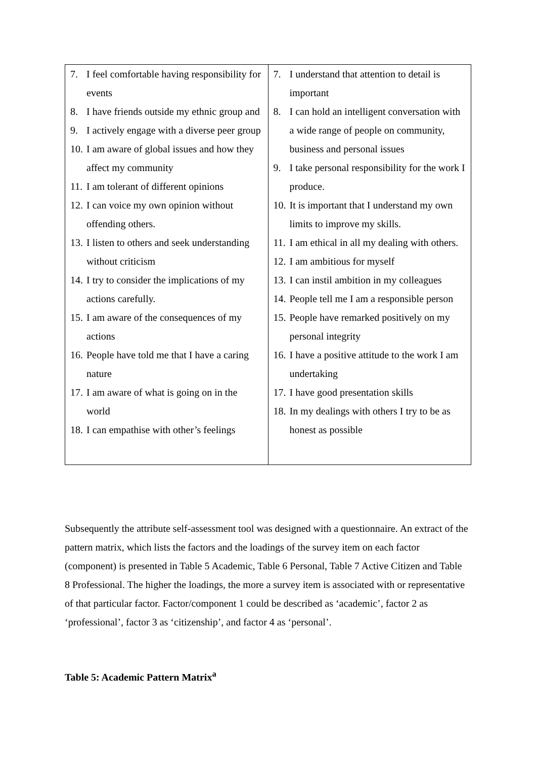| 7. I feel comfortable having responsibility for events 8. I have friends outside my ethnic group and 9. I actively engage with a diverse peer group 10. I am aware of global issues and how they affect my community 11. I am tolerant of different opinions 12. I can voice my own opinion without offending others. 13. I listen to others and seek understanding without criticism 14. I try to consider the implications of my actions carefully. 15. I am aware of the consequences of my actions 16. People have told me that I have a caring nature 17. I am aware of what is going on in the world 18. I can empathise with other’s feelings | 7. I understand that attention to detail is important 8. I can hold an intelligent conversation with a wide range of people on community, business and personal issues 9. I take personal responsibility for the work I produce. 10. It is important that I understand my own limits to improve my skills. 11. I am ethical in all my dealing with others. 12. I am ambitious for myself 13. I can instil ambition in my colleagues 14. People tell me I am a responsible person 15. People have remarked positively on my personal integrity 16. I have a positive attitude to the work I am undertaking 17. I have good presentation skills 18. In my dealings with others I try to be as honest as possible |
Subsequently the attribute self-assessment tool was designed with a questionnaire. An extract of the pattern matrix, which lists the factors and the loadings of the survey item on each factor (component) is presented in Table 5 Academic, Table 6 Personal, Table 7 Active Citizen and Table 8 Professional. The higher the loadings, the more a survey item is associated with or representative of that particular factor. Factor/component 1 could be described as ‘academic’, factor 2 as ‘professional’, factor 3 as ‘citizenship’, and factor 4 as ‘personal’.
Table 5: Academic Pattern Matrix<sup>a</sup>